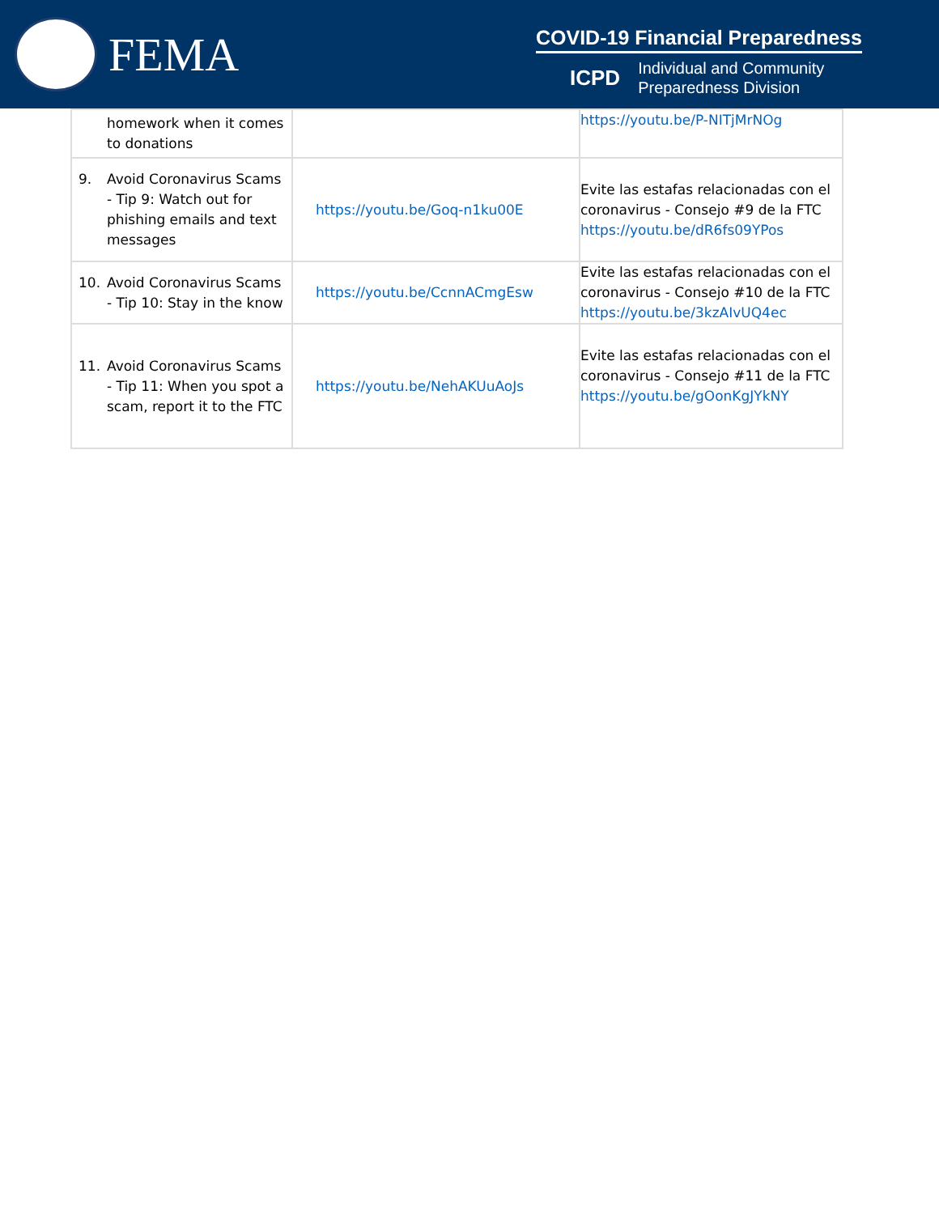FEMA
COVID-19 Financial Preparedness
ICPD
Individual and Community
Preparedness Division
| homework when it comes to donations | | https://youtu.be/P-NITjMrNOg |
| 9. Avoid Coronavirus Scams - Tip 9: Watch out for phishing emails and text messages | https://youtu.be/Goq-n1ku00E | Evite las estafas relacionadas con el coronavirus - Consejo #9 de la FTC https://youtu.be/dR6fs09YPos |
| 10. Avoid Coronavirus Scams - Tip 10: Stay in the know | https://youtu.be/CcnnACmgEsw | Evite las estafas relacionadas con el coronavirus - Consejo #10 de la FTC https://youtu.be/3kzAIvUQ4ec |
| 11. Avoid Coronavirus Scams - Tip 11: When you spot a scam, report it to the FTC | https://youtu.be/NehAKUuAoJs | Evite las estafas relacionadas con el coronavirus - Consejo #11 de la FTC https://youtu.be/gOonKgJYkNY |